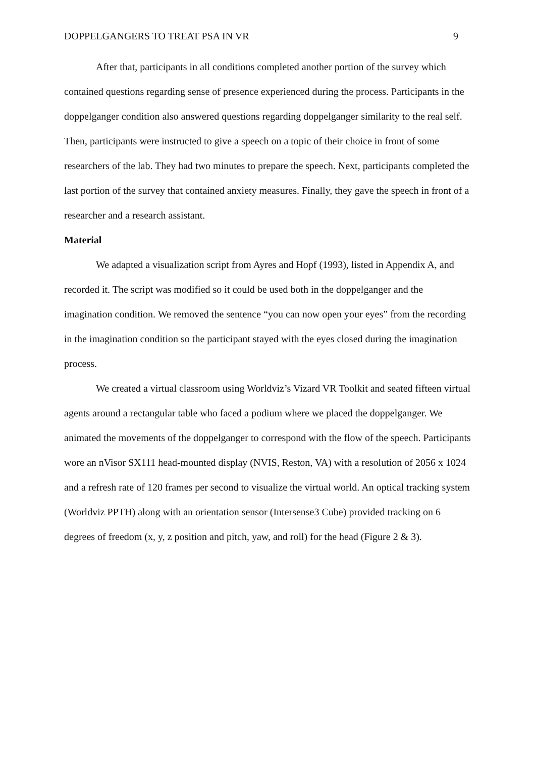DOPPELGANGERS TO TREAT PSA IN VR 9
After that, participants in all conditions completed another portion of the survey which contained questions regarding sense of presence experienced during the process. Participants in the doppelganger condition also answered questions regarding doppelganger similarity to the real self. Then, participants were instructed to give a speech on a topic of their choice in front of some researchers of the lab. They had two minutes to prepare the speech. Next, participants completed the last portion of the survey that contained anxiety measures. Finally, they gave the speech in front of a researcher and a research assistant.
Material
We adapted a visualization script from Ayres and Hopf (1993), listed in Appendix A, and recorded it. The script was modified so it could be used both in the doppelganger and the imagination condition. We removed the sentence “you can now open your eyes” from the recording in the imagination condition so the participant stayed with the eyes closed during the imagination process.
We created a virtual classroom using Worldviz’s Vizard VR Toolkit and seated fifteen virtual agents around a rectangular table who faced a podium where we placed the doppelganger. We animated the movements of the doppelganger to correspond with the flow of the speech. Participants wore an nVisor SX111 head-mounted display (NVIS, Reston, VA) with a resolution of 2056 x 1024 and a refresh rate of 120 frames per second to visualize the virtual world. An optical tracking system (Worldviz PPTH) along with an orientation sensor (Intersense3 Cube) provided tracking on 6 degrees of freedom (x, y, z position and pitch, yaw, and roll) for the head (Figure 2 & 3).